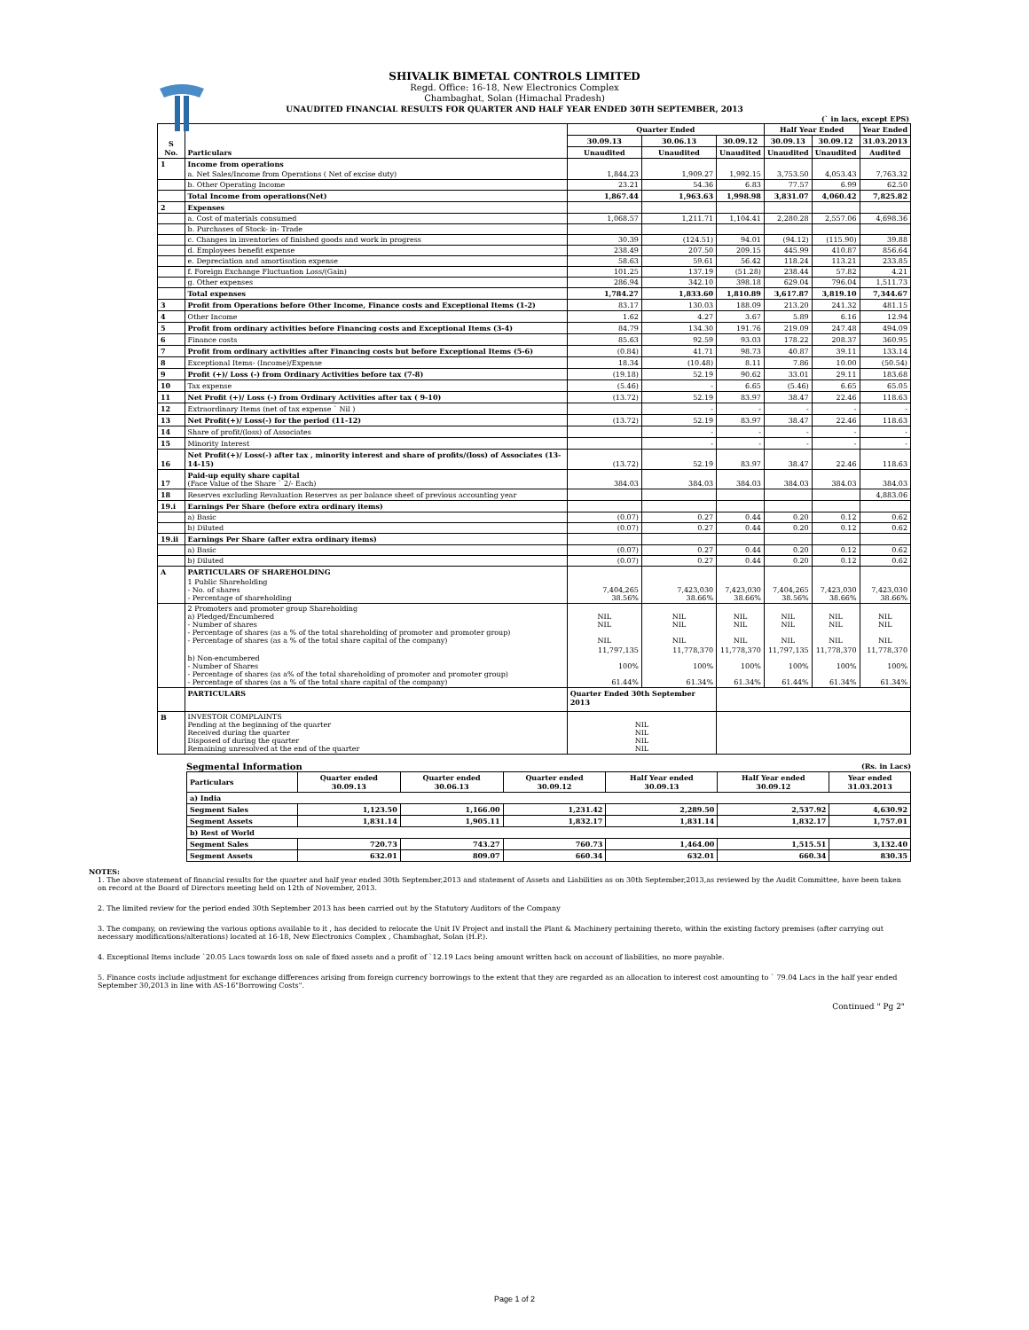SHIVALIK BIMETAL CONTROLS LIMITED
Regd. Office: 16-18, New Electronics Complex
Chambaghat, Solan (Himachal Pradesh)
UNAUDITED FINANCIAL RESULTS FOR QUARTER AND HALF YEAR ENDED 30TH SEPTEMBER, 2013
(` in lacs, except EPS)
| S No. | Particulars | Quarter Ended | | | Half Year Ended | | Year Ended |
| --- | --- | --- | --- | --- | --- | --- | --- |
| | | 30.09.13 | 30.06.13 | 30.09.12 | 30.09.13 | 30.09.12 | 31.03.2013 |
| | | Unaudited | Unaudited | Unaudited | Unaudited | Unaudited | Audited |
| 1 | Income from operations | | | | | | |
| | a. Net Sales/Income from Operations ( Net of excise duty) | 1,844.23 | 1,909.27 | 1,992.15 | 3,753.50 | 4,053.43 | 7,763.32 |
| | b. Other Operating Income | 23.21 | 54.36 | 6.83 | 77.57 | 6.99 | 62.50 |
| | Total Income from operations(Net) | 1,867.44 | 1,963.63 | 1,998.98 | 3,831.07 | 4,060.42 | 7,825.82 |
| 2 | Expenses | | | | | | |
| | a. Cost of materials consumed | 1,068.57 | 1,211.71 | 1,104.41 | 2,280.28 | 2,557.06 | 4,698.36 |
| | b. Purchases of Stock- in- Trade | | | | | | |
| | c. Changes in inventories of finished goods and work in progress | 30.39 | (124.51) | 94.01 | (94.12) | (115.90) | 39.88 |
| | d. Employees benefit expense | 238.49 | 207.50 | 209.15 | 445.99 | 410.87 | 856.64 |
| | e. Depreciation and amortisation expense | 58.63 | 59.61 | 56.42 | 118.24 | 113.21 | 233.85 |
| | f. Foreign Exchange Fluctuation Loss/(Gain) | 101.25 | 137.19 | (51.28) | 238.44 | 57.82 | 4.21 |
| | g. Other expenses | 286.94 | 342.10 | 398.18 | 629.04 | 796.04 | 1,511.73 |
| | Total expenses | 1,784.27 | 1,833.60 | 1,810.89 | 3,617.87 | 3,819.10 | 7,344.67 |
| 3 | Profit from Operations before Other Income, Finance costs and Exceptional Items (1-2) | 83.17 | 130.03 | 188.09 | 213.20 | 241.32 | 481.15 |
| 4 | Other Income | 1.62 | 4.27 | 3.67 | 5.89 | 6.16 | 12.94 |
| 5 | Profit from ordinary activities before Financing costs and Exceptional Items (3-4) | 84.79 | 134.30 | 191.76 | 219.09 | 247.48 | 494.09 |
| 6 | Finance costs | 85.63 | 92.59 | 93.03 | 178.22 | 208.37 | 360.95 |
| 7 | Profit from ordinary activities after Financing costs but before Exceptional Items (5-6) | (0.84) | 41.71 | 98.73 | 40.87 | 39.11 | 133.14 |
| 8 | Exceptional Items- (Income)/Expense | 18.34 | (10.48) | 8.11 | 7.86 | 10.00 | (50.54) |
| 9 | Profit (+)/ Loss (-) from Ordinary Activities before tax (7-8) | (19.18) | 52.19 | 90.62 | 33.01 | 29.11 | 183.68 |
| 10 | Tax expense | (5.46) | - | 6.65 | (5.46) | 6.65 | 65.05 |
| 11 | Net Profit (+)/ Loss (-) from Ordinary Activities after tax ( 9-10) | (13.72) | 52.19 | 83.97 | 38.47 | 22.46 | 118.63 |
| 12 | Extraordinary Items (net of tax expense ` Nil ) | | - | - | - | - | - |
| 13 | Net Profit(+)/ Loss(-) for the period (11-12) | (13.72) | 52.19 | 83.97 | 38.47 | 22.46 | 118.63 |
| 14 | Share of profit/(loss) of Associates | | - | - | - | - | - |
| 15 | Minority Interest | | - | - | - | - | - |
| 16 | Net Profit(+)/ Loss(-) after tax , minority interest and share of profits/(loss) of Associates (13-14-15) | (13.72) | 52.19 | 83.97 | 38.47 | 22.46 | 118.63 |
| 17 | Paid-up equity share capital (Face Value of the Share ` 2/- Each) | 384.03 | 384.03 | 384.03 | 384.03 | 384.03 | 384.03 |
| 18 | Reserves excluding Revaluation Reserves as per balance sheet of previous accounting year | | | | | | 4,883.06 |
| 19.i | Earnings Per Share (before extra ordinary items) | | | | | | |
| | a) Basic | (0.07) | 0.27 | 0.44 | 0.20 | 0.12 | 0.62 |
| | b) Diluted | (0.07) | 0.27 | 0.44 | 0.20 | 0.12 | 0.62 |
| 19.ii | Earnings Per Share (after extra ordinary items) | | | | | | |
| | a) Basic | (0.07) | 0.27 | 0.44 | 0.20 | 0.12 | 0.62 |
| | b) Diluted | (0.07) | 0.27 | 0.44 | 0.20 | 0.12 | 0.62 |
| A | PARTICULARS OF SHAREHOLDING | | | | | | |
| | 1 Public Shareholding - No. of shares - Percentage of shareholding | 7,404,265 38.56% | 7,423,030 38.66% | 7,423,030 38.66% | 7,404,265 38.56% | 7,423,030 38.66% | 7,423,030 38.66% |
| | 2 Promoters and promoter group Shareholding a) Pledged/Encumbered - Number of shares - Percentage of shares (as a % of the total shareholding of promoter and promoter group) - Percentage of shares (as a % of the total share capital of the company) | NIL NIL NIL | NIL NIL NIL | NIL NIL NIL | NIL NIL NIL | NIL NIL NIL | NIL NIL NIL |
| | b) Non-encumbered - Number of Shares - Percentage of shares (as a% of the total shareholding of promoter and promoter group) - Percentage of shares (as a % of the total share capital of the company) | 11,797,135 100% 61.44% | 11,778,370 100% 61.34% | 11,778,370 100% 61.34% | 11,797,135 100% 61.44% | 11,778,370 100% 61.34% | 11,778,370 100% 61.34% |
| | PARTICULARS | Quarter Ended 30th September 2013 | | | | | |
| B | INVESTOR COMPLAINTS Pending at the beginning of the quarter Received during the quarter Disposed of during the quarter Remaining unresolved at the end of the quarter | NIL NIL NIL NIL | | | | | |
Segmental Information (Rs. in Lacs)
| Particulars | Quarter ended 30.09.13 | Quarter ended 30.06.13 | Quarter ended 30.09.12 | Half Year ended 30.09.13 | Half Year ended 30.09.12 | Year ended 31.03.2013 |
| --- | --- | --- | --- | --- | --- | --- |
| a) India | | | | | | |
| Segment Sales | 1,123.50 | 1,166.00 | 1,231.42 | 2,289.50 | 2,537.92 | 4,630.92 |
| Segment Assets | 1,831.14 | 1,905.11 | 1,832.17 | 1,831.14 | 1,832.17 | 1,757.01 |
| b) Rest of World | | | | | | |
| Segment Sales | 720.73 | 743.27 | 760.73 | 1,464.00 | 1,515.51 | 3,132.40 |
| Segment Assets | 632.01 | 809.07 | 660.34 | 632.01 | 660.34 | 830.35 |
NOTES:
1. The above statement of financial results for the quarter and half year ended 30th September,2013 and statement of Assets and Liabilities as on 30th September,2013,as reviewed by the Audit Committee, have been taken on record at the Board of Directors meeting held on 12th of November, 2013.
2. The limited review for the period ended 30th September 2013 has been carried out by the Statutory Auditors of the Company
3. The company, on reviewing the various options available to it , has decided to relocate the Unit IV Project and install the Plant & Machinery pertaining thereto, within the existing factory premises (after carrying out necessary modifications/alterations) located at 16-18, New Electronics Complex , Chambaghat, Solan (H.P.).
4. Exceptional Items include `20.05 Lacs towards loss on sale of fixed assets and a profit of `12.19 Lacs being amount written back on account of liabilities, no more payable.
5. Finance costs include adjustment for exchange differences arising from foreign currency borrowings to the extent that they are regarded as an allocation to interest cost amounting to ` 79.04 Lacs in the half year ended September 30,2013 in line with AS-16"Borrowing Costs".
Continued " Pg 2"
Page 1 of 2